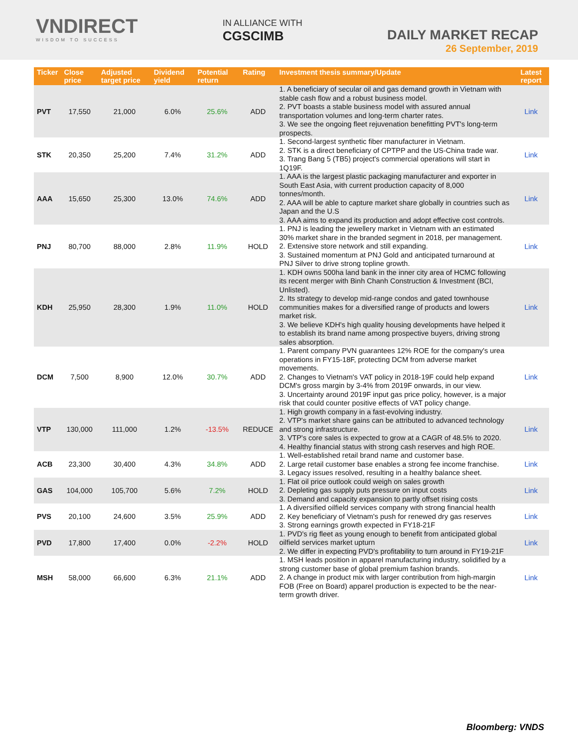VNDIRECT
WISDOM TO SUCCESS
IN ALLIANCE WITH
CGSCIMB
DAILY MARKET RECAP
26 September, 2019
| Ticker | Close price | Adjusted target price | Dividend yield | Potential return | Rating | Investment thesis summary/Update | Latest report |
| --- | --- | --- | --- | --- | --- | --- | --- |
| PVT | 17,550 | 21,000 | 6.0% | 25.6% | ADD | 1. A beneficiary of secular oil and gas demand growth in Vietnam with stable cash flow and a robust business model. 2. PVT boasts a stable business model with assured annual transportation volumes and long-term charter rates. 3. We see the ongoing fleet rejuvenation benefitting PVT's long-term prospects. | Link |
| STK | 20,350 | 25,200 | 7.4% | 31.2% | ADD | 1. Second-largest synthetic fiber manufacturer in Vietnam. 2. STK is a direct beneficiary of CPTPP and the US-China trade war. 3. Trang Bang 5 (TB5) project's commercial operations will start in 1Q19F. | Link |
| AAA | 15,650 | 25,300 | 13.0% | 74.6% | ADD | 1. AAA is the largest plastic packaging manufacturer and exporter in South East Asia, with current production capacity of 8,000 tonnes/month. 2. AAA will be able to capture market share globally in countries such as Japan and the U.S 3. AAA aims to expand its production and adopt effective cost controls. | Link |
| PNJ | 80,700 | 88,000 | 2.8% | 11.9% | HOLD | 1. PNJ is leading the jewellery market in Vietnam with an estimated 30% market share in the branded segment in 2018, per management. 2. Extensive store network and still expanding. 3. Sustained momentum at PNJ Gold and anticipated turnaround at PNJ Silver to drive strong topline growth. | Link |
| KDH | 25,950 | 28,300 | 1.9% | 11.0% | HOLD | 1. KDH owns 500ha land bank in the inner city area of HCMC following its recent merger with Binh Chanh Construction & Investment (BCI, Unlisted). 2. Its strategy to develop mid-range condos and gated townhouse communities makes for a diversified range of products and lowers market risk. 3. We believe KDH's high quality housing developments have helped it to establish its brand name among prospective buyers, driving strong sales absorption. | Link |
| DCM | 7,500 | 8,900 | 12.0% | 30.7% | ADD | 1. Parent company PVN guarantees 12% ROE for the company's urea operations in FY15-18F, protecting DCM from adverse market movements. 2. Changes to Vietnam's VAT policy in 2018-19F could help expand DCM's gross margin by 3-4% from 2019F onwards, in our view. 3. Uncertainty around 2019F input gas price policy, however, is a major risk that could counter positive effects of VAT policy change. | Link |
| VTP | 130,000 | 111,000 | 1.2% | -13.5% | REDUCE | 1. High growth company in a fast-evolving industry. 2. VTP's market share gains can be attributed to advanced technology and strong infrastructure. 3. VTP's core sales is expected to grow at a CAGR of 48.5% to 2020. 4. Healthy financial status with strong cash reserves and high ROE. | Link |
| ACB | 23,300 | 30,400 | 4.3% | 34.8% | ADD | 1. Well-established retail brand name and customer base. 2. Large retail customer base enables a strong fee income franchise. 3. Legacy issues resolved, resulting in a healthy balance sheet. | Link |
| GAS | 104,000 | 105,700 | 5.6% | 7.2% | HOLD | 1. Flat oil price outlook could weigh on sales growth 2. Depleting gas supply puts pressure on input costs 3. Demand and capacity expansion to partly offset rising costs | Link |
| PVS | 20,100 | 24,600 | 3.5% | 25.9% | ADD | 1. A diversified oilfield services company with strong financial health 2. Key beneficiary of Vietnam's push for renewed dry gas reserves 3. Strong earnings growth expected in FY18-21F | Link |
| PVD | 17,800 | 17,400 | 0.0% | -2.2% | HOLD | 1. PVD's rig fleet as young enough to benefit from anticipated global oilfield services market upturn 2. We differ in expecting PVD's profitability to turn around in FY19-21F | Link |
| MSH | 58,000 | 66,600 | 6.3% | 21.1% | ADD | 1. MSH leads position in apparel manufacturing industry, solidified by a strong customer base of global premium fashion brands. 2. A change in product mix with larger contribution from high-margin FOB (Free on Board) apparel production is expected to be the near-term growth driver. | Link |
Bloomberg: VNDS